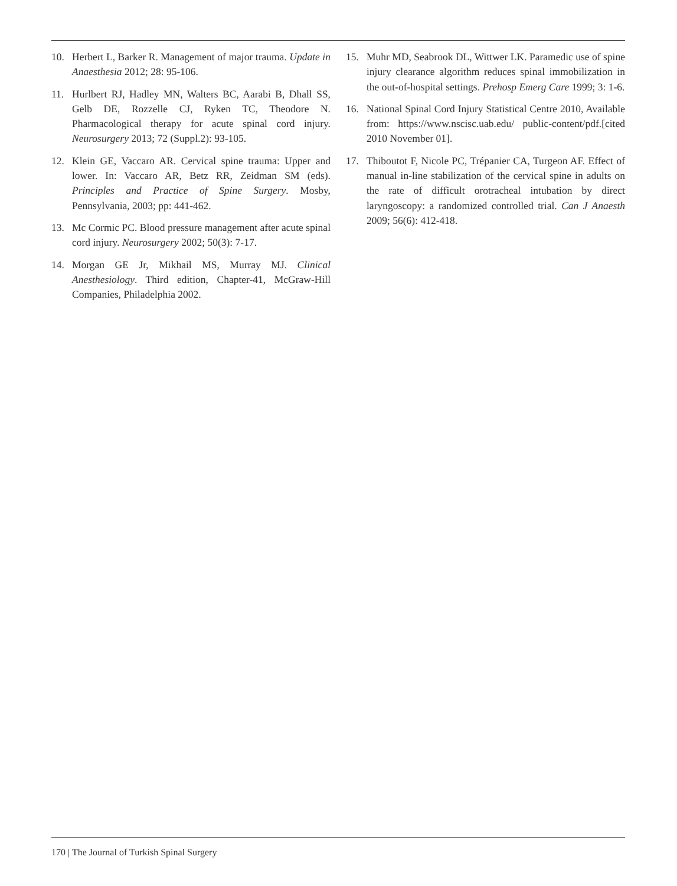10. Herbert L, Barker R. Management of major trauma. Update in Anaesthesia 2012; 28: 95-106.
11. Hurlbert RJ, Hadley MN, Walters BC, Aarabi B, Dhall SS, Gelb DE, Rozzelle CJ, Ryken TC, Theodore N. Pharmacological therapy for acute spinal cord injury. Neurosurgery 2013; 72 (Suppl.2): 93-105.
12. Klein GE, Vaccaro AR. Cervical spine trauma: Upper and lower. In: Vaccaro AR, Betz RR, Zeidman SM (eds). Principles and Practice of Spine Surgery. Mosby, Pennsylvania, 2003; pp: 441-462.
13. Mc Cormic PC. Blood pressure management after acute spinal cord injury. Neurosurgery 2002; 50(3): 7-17.
14. Morgan GE Jr, Mikhail MS, Murray MJ. Clinical Anesthesiology. Third edition, Chapter-41, McGraw-Hill Companies, Philadelphia 2002.
15. Muhr MD, Seabrook DL, Wittwer LK. Paramedic use of spine injury clearance algorithm reduces spinal immobilization in the out-of-hospital settings. Prehosp Emerg Care 1999; 3: 1-6.
16. National Spinal Cord Injury Statistical Centre 2010, Available from: https://www.nscisc.uab.edu/ public-content/pdf.[cited 2010 November 01].
17. Thiboutot F, Nicole PC, Trépanier CA, Turgeon AF. Effect of manual in-line stabilization of the cervical spine in adults on the rate of difficult orotracheal intubation by direct laryngoscopy: a randomized controlled trial. Can J Anaesth 2009; 56(6): 412-418.
170 | The Journal of Turkish Spinal Surgery